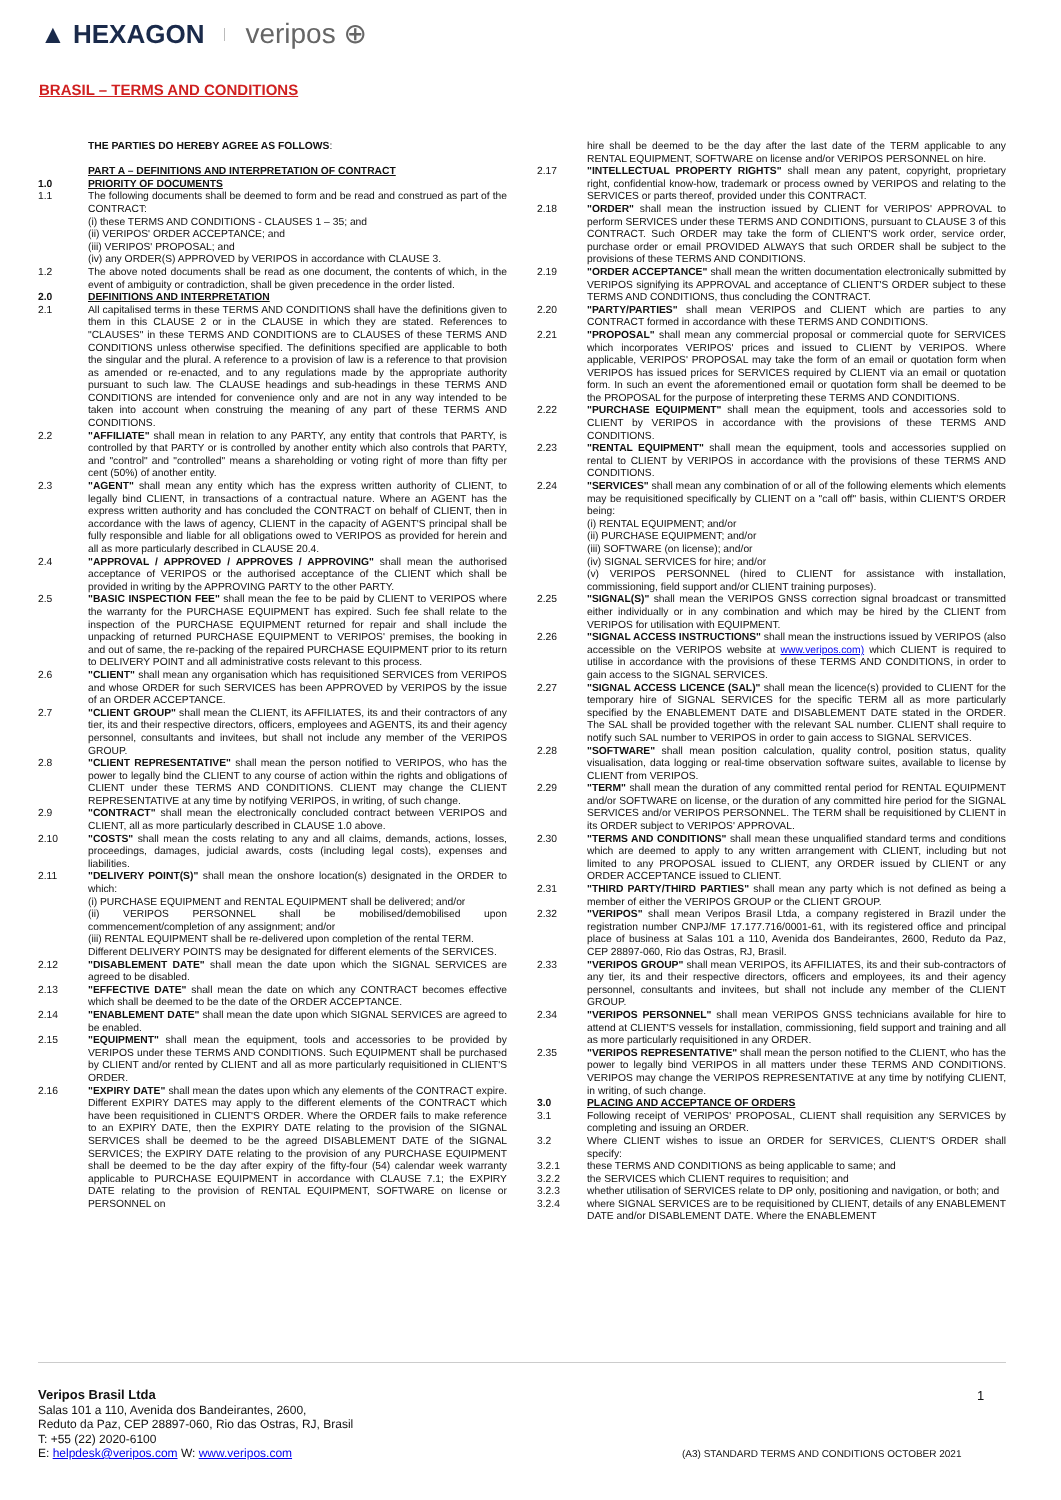▲ HEXAGON veripos ⊕
BRASIL – TERMS AND CONDITIONS
THE PARTIES DO HEREBY AGREE AS FOLLOWS:
PART A – DEFINITIONS AND INTERPRETATION OF CONTRACT
1.0 PRIORITY OF DOCUMENTS
1.1 The following documents shall be deemed to form and be read and construed as part of the CONTRACT:
(i) these TERMS AND CONDITIONS - CLAUSES 1 – 35; and
(ii) VERIPOS' ORDER ACCEPTANCE; and
(iii) VERIPOS' PROPOSAL; and
(iv) any ORDER(S) APPROVED by VERIPOS in accordance with CLAUSE 3.
1.2 The above noted documents shall be read as one document, the contents of which, in the event of ambiguity or contradiction, shall be given precedence in the order listed.
2.0 DEFINITIONS AND INTERPRETATION
2.1 All capitalised terms in these TERMS AND CONDITIONS shall have the definitions given to them in this CLAUSE 2 or in the CLAUSE in which they are stated. References to "CLAUSES" in these TERMS AND CONDITIONS are to CLAUSES of these TERMS AND CONDITIONS unless otherwise specified. The definitions specified are applicable to both the singular and the plural. A reference to a provision of law is a reference to that provision as amended or re-enacted, and to any regulations made by the appropriate authority pursuant to such law. The CLAUSE headings and sub-headings in these TERMS AND CONDITIONS are intended for convenience only and are not in any way intended to be taken into account when construing the meaning of any part of these TERMS AND CONDITIONS.
2.2 "AFFILIATE" shall mean in relation to any PARTY, any entity that controls that PARTY, is controlled by that PARTY or is controlled by another entity which also controls that PARTY, and "control" and "controlled" means a shareholding or voting right of more than fifty per cent (50%) of another entity.
2.3 "AGENT" shall mean any entity which has the express written authority of CLIENT, to legally bind CLIENT, in transactions of a contractual nature. Where an AGENT has the express written authority and has concluded the CONTRACT on behalf of CLIENT, then in accordance with the laws of agency, CLIENT in the capacity of AGENT'S principal shall be fully responsible and liable for all obligations owed to VERIPOS as provided for herein and all as more particularly described in CLAUSE 20.4.
2.4 "APPROVAL / APPROVED / APPROVES / APPROVING" shall mean the authorised acceptance of VERIPOS or the authorised acceptance of the CLIENT which shall be provided in writing by the APPROVING PARTY to the other PARTY.
2.5 "BASIC INSPECTION FEE" shall mean the fee to be paid by CLIENT to VERIPOS where the warranty for the PURCHASE EQUIPMENT has expired. Such fee shall relate to the inspection of the PURCHASE EQUIPMENT returned for repair and shall include the unpacking of returned PURCHASE EQUIPMENT to VERIPOS' premises, the booking in and out of same, the re-packing of the repaired PURCHASE EQUIPMENT prior to its return to DELIVERY POINT and all administrative costs relevant to this process.
2.6 "CLIENT" shall mean any organisation which has requisitioned SERVICES from VERIPOS and whose ORDER for such SERVICES has been APPROVED by VERIPOS by the issue of an ORDER ACCEPTANCE.
2.7 "CLIENT GROUP" shall mean the CLIENT, its AFFILIATES, its and their contractors of any tier, its and their respective directors, officers, employees and AGENTS, its and their agency personnel, consultants and invitees, but shall not include any member of the VERIPOS GROUP.
2.8 "CLIENT REPRESENTATIVE" shall mean the person notified to VERIPOS, who has the power to legally bind the CLIENT to any course of action within the rights and obligations of CLIENT under these TERMS AND CONDITIONS. CLIENT may change the CLIENT REPRESENTATIVE at any time by notifying VERIPOS, in writing, of such change.
2.9 "CONTRACT" shall mean the electronically concluded contract between VERIPOS and CLIENT, all as more particularly described in CLAUSE 1.0 above.
2.10 "COSTS" shall mean the costs relating to any and all claims, demands, actions, losses, proceedings, damages, judicial awards, costs (including legal costs), expenses and liabilities.
2.11 "DELIVERY POINT(S)" shall mean the onshore location(s) designated in the ORDER to which:
(i) PURCHASE EQUIPMENT and RENTAL EQUIPMENT shall be delivered; and/or
(ii) VERIPOS PERSONNEL shall be mobilised/demobilised upon commencement/completion of any assignment; and/or
(iii) RENTAL EQUIPMENT shall be re-delivered upon completion of the rental TERM.
Different DELIVERY POINTS may be designated for different elements of the SERVICES.
2.12 "DISABLEMENT DATE" shall mean the date upon which the SIGNAL SERVICES are agreed to be disabled.
2.13 "EFFECTIVE DATE" shall mean the date on which any CONTRACT becomes effective which shall be deemed to be the date of the ORDER ACCEPTANCE.
2.14 "ENABLEMENT DATE" shall mean the date upon which SIGNAL SERVICES are agreed to be enabled.
2.15 "EQUIPMENT" shall mean the equipment, tools and accessories to be provided by VERIPOS under these TERMS AND CONDITIONS. Such EQUIPMENT shall be purchased by CLIENT and/or rented by CLIENT and all as more particularly requisitioned in CLIENT'S ORDER.
2.16 "EXPIRY DATE" shall mean the dates upon which any elements of the CONTRACT expire. Different EXPIRY DATES may apply to the different elements of the CONTRACT which have been requisitioned in CLIENT'S ORDER. Where the ORDER fails to make reference to an EXPIRY DATE, then the EXPIRY DATE relating to the provision of the SIGNAL SERVICES shall be deemed to be the agreed DISABLEMENT DATE of the SIGNAL SERVICES; the EXPIRY DATE relating to the provision of any PURCHASE EQUIPMENT shall be deemed to be the day after expiry of the fifty-four (54) calendar week warranty applicable to PURCHASE EQUIPMENT in accordance with CLAUSE 7.1; the EXPIRY DATE relating to the provision of RENTAL EQUIPMENT, SOFTWARE on license or PERSONNEL on
hire shall be deemed to be the day after the last date of the TERM applicable to any RENTAL EQUIPMENT, SOFTWARE on license and/or VERIPOS PERSONNEL on hire.
2.17 "INTELLECTUAL PROPERTY RIGHTS" shall mean any patent, copyright, proprietary right, confidential know-how, trademark or process owned by VERIPOS and relating to the SERVICES or parts thereof, provided under this CONTRACT.
2.18 "ORDER" shall mean the instruction issued by CLIENT for VERIPOS' APPROVAL to perform SERVICES under these TERMS AND CONDITIONS, pursuant to CLAUSE 3 of this CONTRACT. Such ORDER may take the form of CLIENT'S work order, service order, purchase order or email PROVIDED ALWAYS that such ORDER shall be subject to the provisions of these TERMS AND CONDITIONS.
2.19 "ORDER ACCEPTANCE" shall mean the written documentation electronically submitted by VERIPOS signifying its APPROVAL and acceptance of CLIENT'S ORDER subject to these TERMS AND CONDITIONS, thus concluding the CONTRACT.
2.20 "PARTY/PARTIES" shall mean VERIPOS and CLIENT which are parties to any CONTRACT formed in accordance with these TERMS AND CONDITIONS.
2.21 "PROPOSAL" shall mean any commercial proposal or commercial quote for SERVICES which incorporates VERIPOS' prices and issued to CLIENT by VERIPOS. Where applicable, VERIPOS' PROPOSAL may take the form of an email or quotation form when VERIPOS has issued prices for SERVICES required by CLIENT via an email or quotation form. In such an event the aforementioned email or quotation form shall be deemed to be the PROPOSAL for the purpose of interpreting these TERMS AND CONDITIONS.
2.22 "PURCHASE EQUIPMENT" shall mean the equipment, tools and accessories sold to CLIENT by VERIPOS in accordance with the provisions of these TERMS AND CONDITIONS.
2.23 "RENTAL EQUIPMENT" shall mean the equipment, tools and accessories supplied on rental to CLIENT by VERIPOS in accordance with the provisions of these TERMS AND CONDITIONS.
2.24 "SERVICES" shall mean any combination of or all of the following elements which elements may be requisitioned specifically by CLIENT on a "call off" basis, within CLIENT'S ORDER being:
(i) RENTAL EQUIPMENT; and/or
(ii) PURCHASE EQUIPMENT; and/or
(iii) SOFTWARE (on license); and/or
(iv) SIGNAL SERVICES for hire; and/or
(v) VERIPOS PERSONNEL (hired to CLIENT for assistance with installation, commissioning, field support and/or CLIENT training purposes).
2.25 "SIGNAL(S)" shall mean the VERIPOS GNSS correction signal broadcast or transmitted either individually or in any combination and which may be hired by the CLIENT from VERIPOS for utilisation with EQUIPMENT.
2.26 "SIGNAL ACCESS INSTRUCTIONS" shall mean the instructions issued by VERIPOS (also accessible on the VERIPOS website at www.veripos.com) which CLIENT is required to utilise in accordance with the provisions of these TERMS AND CONDITIONS, in order to gain access to the SIGNAL SERVICES.
2.27 "SIGNAL ACCESS LICENCE (SAL)" shall mean the licence(s) provided to CLIENT for the temporary hire of SIGNAL SERVICES for the specific TERM all as more particularly specified by the ENABLEMENT DATE and DISABLEMENT DATE stated in the ORDER. The SAL shall be provided together with the relevant SAL number. CLIENT shall require to notify such SAL number to VERIPOS in order to gain access to SIGNAL SERVICES.
2.28 "SOFTWARE" shall mean position calculation, quality control, position status, quality visualisation, data logging or real-time observation software suites, available to license by CLIENT from VERIPOS.
2.29 "TERM" shall mean the duration of any committed rental period for RENTAL EQUIPMENT and/or SOFTWARE on license, or the duration of any committed hire period for the SIGNAL SERVICES and/or VERIPOS PERSONNEL. The TERM shall be requisitioned by CLIENT in its ORDER subject to VERIPOS' APPROVAL.
2.30 "TERMS AND CONDITIONS" shall mean these unqualified standard terms and conditions which are deemed to apply to any written arrangement with CLIENT, including but not limited to any PROPOSAL issued to CLIENT, any ORDER issued by CLIENT or any ORDER ACCEPTANCE issued to CLIENT.
2.31 "THIRD PARTY/THIRD PARTIES" shall mean any party which is not defined as being a member of either the VERIPOS GROUP or the CLIENT GROUP.
2.32 "VERIPOS" shall mean Veripos Brasil Ltda, a company registered in Brazil under the registration number CNPJ/MF 17.177.716/0001-61, with its registered office and principal place of business at Salas 101 a 110, Avenida dos Bandeirantes, 2600, Reduto da Paz, CEP 28897-060, Rio das Ostras, RJ, Brasil.
2.33 "VERIPOS GROUP" shall mean VERIPOS, its AFFILIATES, its and their sub-contractors of any tier, its and their respective directors, officers and employees, its and their agency personnel, consultants and invitees, but shall not include any member of the CLIENT GROUP.
2.34 "VERIPOS PERSONNEL" shall mean VERIPOS GNSS technicians available for hire to attend at CLIENT'S vessels for installation, commissioning, field support and training and all as more particularly requisitioned in any ORDER.
2.35 "VERIPOS REPRESENTATIVE" shall mean the person notified to the CLIENT, who has the power to legally bind VERIPOS in all matters under these TERMS AND CONDITIONS. VERIPOS may change the VERIPOS REPRESENTATIVE at any time by notifying CLIENT, in writing, of such change.
3.0 PLACING AND ACCEPTANCE OF ORDERS
3.1 Following receipt of VERIPOS' PROPOSAL, CLIENT shall requisition any SERVICES by completing and issuing an ORDER.
3.2 Where CLIENT wishes to issue an ORDER for SERVICES, CLIENT'S ORDER shall specify:
3.2.1 these TERMS AND CONDITIONS as being applicable to same; and
3.2.2 the SERVICES which CLIENT requires to requisition; and
3.2.3 whether utilisation of SERVICES relate to DP only, positioning and navigation, or both; and
3.2.4 where SIGNAL SERVICES are to be requisitioned by CLIENT, details of any ENABLEMENT DATE and/or DISABLEMENT DATE. Where the ENABLEMENT
Veripos Brasil Ltda
Salas 101 a 110, Avenida dos Bandeirantes, 2600,
Reduto da Paz, CEP 28897-060, Rio das Ostras, RJ, Brasil
T: +55 (22) 2020-6100
E: helpdesk@veripos.com W: www.veripos.com
1
(A3) STANDARD TERMS AND CONDITIONS OCTOBER 2021